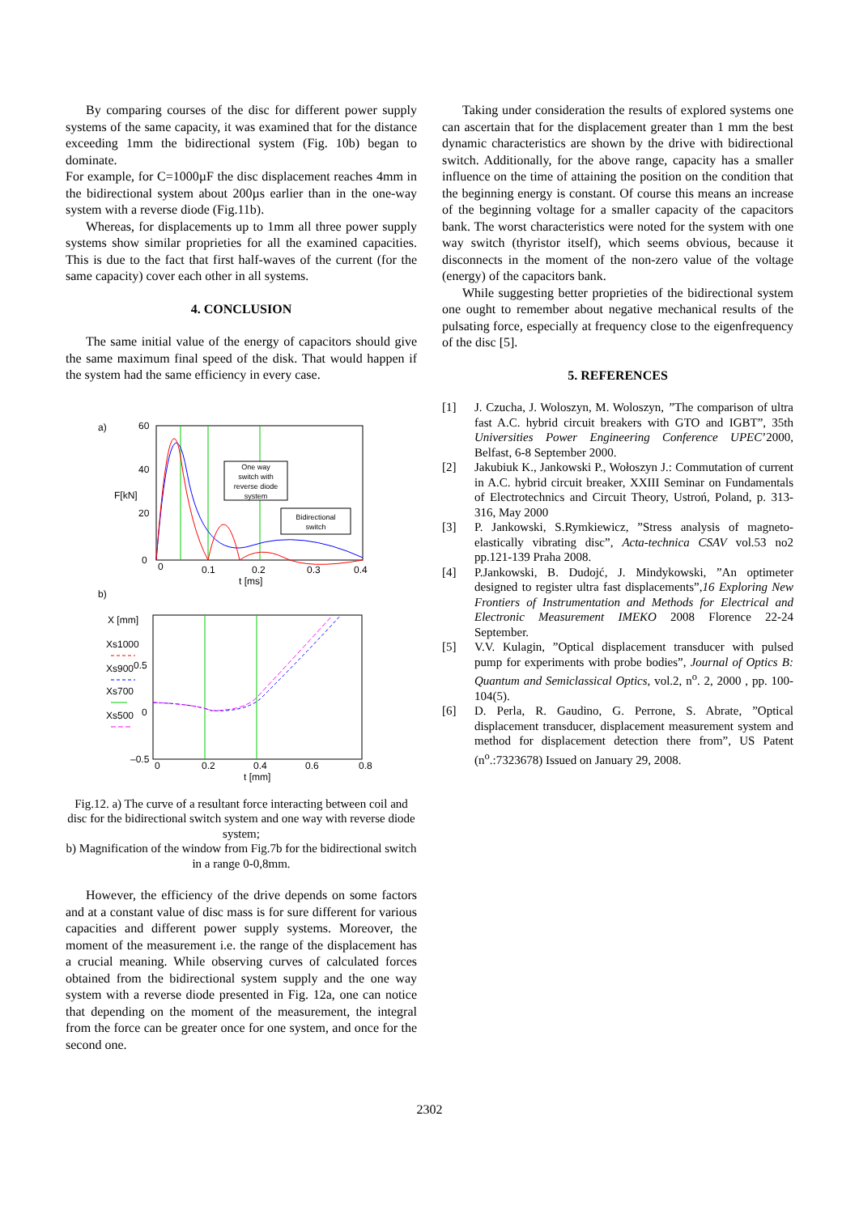By comparing courses of the disc for different power supply systems of the same capacity, it was examined that for the distance exceeding 1mm the bidirectional system (Fig. 10b) began to dominate.
For example, for C=1000µF the disc displacement reaches 4mm in the bidirectional system about 200µs earlier than in the one-way system with a reverse diode (Fig.11b).
Whereas, for displacements up to 1mm all three power supply systems show similar proprieties for all the examined capacities. This is due to the fact that first half-waves of the current (for the same capacity) cover each other in all systems.
4. CONCLUSION
The same initial value of the energy of capacitors should give the same maximum final speed of the disk. That would happen if the system had the same efficiency in every case.
a)
60
40
F[kN]
20
0
One way
switch with
reverse diode
system
Bidirectional
switch
0
0.1
0.2
0.3
0.4
t [ms]
b)
X [mm]
Xs1000
Xs900
0.5
Xs700
Xs500
0
–0.5
0
0.2
0.4
0.6
0.8
t [mm]
Fig.12. a) The curve of a resultant force interacting between coil and disc for the bidirectional switch system and one way with reverse diode system;
b) Magnification of the window from Fig.7b for the bidirectional switch in a range 0-0,8mm.
However, the efficiency of the drive depends on some factors and at a constant value of disc mass is for sure different for various capacities and different power supply systems. Moreover, the moment of the measurement i.e. the range of the displacement has a crucial meaning. While observing curves of calculated forces obtained from the bidirectional system supply and the one way system with a reverse diode presented in Fig. 12a, one can notice that depending on the moment of the measurement, the integral from the force can be greater once for one system, and once for the second one.
Taking under consideration the results of explored systems one can ascertain that for the displacement greater than 1 mm the best dynamic characteristics are shown by the drive with bidirectional switch. Additionally, for the above range, capacity has a smaller influence on the time of attaining the position on the condition that the beginning energy is constant. Of course this means an increase of the beginning voltage for a smaller capacity of the capacitors bank. The worst characteristics were noted for the system with one way switch (thyristor itself), which seems obvious, because it disconnects in the moment of the non-zero value of the voltage (energy) of the capacitors bank.
While suggesting better proprieties of the bidirectional system one ought to remember about negative mechanical results of the pulsating force, especially at frequency close to the eigenfrequency of the disc [5].
5. REFERENCES
[1] J. Czucha, J. Woloszyn, M. Woloszyn, ”The comparison of ultra fast A.C. hybrid circuit breakers with GTO and IGBT”, 35th Universities Power Engineering Conference UPEC’2000, Belfast, 6-8 September 2000.
[2] Jakubiuk K., Jankowski P., Wołoszyn J.: Commutation of current in A.C. hybrid circuit breaker, XXIII Seminar on Fundamentals of Electrotechnics and Circuit Theory, Ustroń, Poland, p. 313-316, May 2000
[3] P. Jankowski, S.Rymkiewicz, ”Stress analysis of magneto-elastically vibrating disc”, Acta-technica CSAV vol.53 no2 pp.121-139 Praha 2008.
[4] P.Jankowski, B. Dudojć, J. Mindykowski, ”An optimeter designed to register ultra fast displacements”,16 Exploring New Frontiers of Instrumentation and Methods for Electrical and Electronic Measurement IMEKO 2008 Florence 22-24 September.
[5] V.V. Kulagin, ”Optical displacement transducer with pulsed pump for experiments with probe bodies”, Journal of Optics B: Quantum and Semiclassical Optics, vol.2, n<sup>o</sup>. 2, 2000 , pp. 100-104(5).
[6] D. Perla, R. Gaudino, G. Perrone, S. Abrate, ”Optical displacement transducer, displacement measurement system and method for displacement detection there from”, US Patent (n<sup>o</sup>.:7323678) Issued on January 29, 2008.
2302